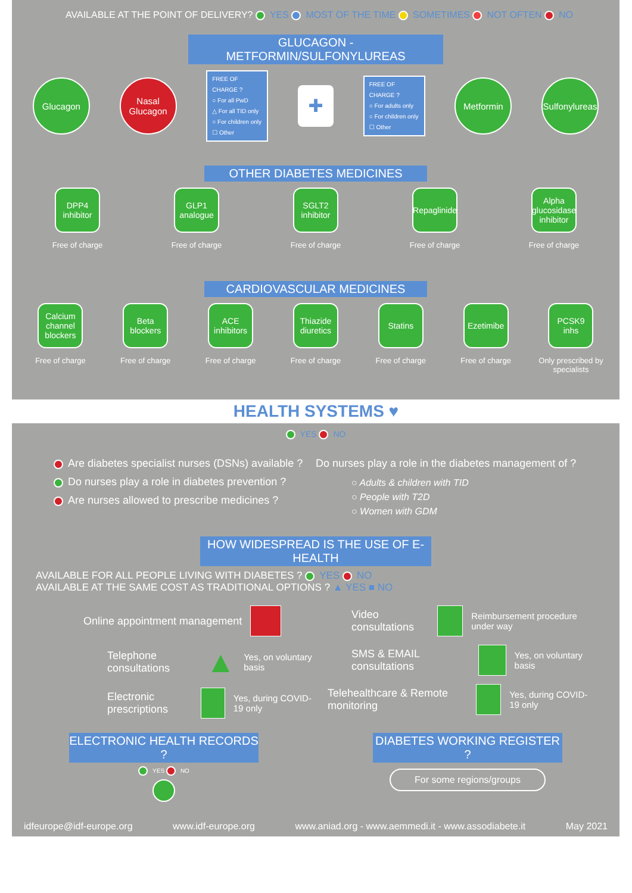AVAILABLE AT THE POINT OF DELIVERY? YES MOST OF THE TIME SOMETIMES NOT OFTEN NO
GLUCAGON - METFORMIN/SULFONYLUREAS
Glucagon
Nasal Glucagon
FREE OF CHARGE ?
○ For all PwD
△ For all TID only
○ For children only
☐ Other
✚
FREE OF CHARGE ?
○ For adults only
○ For children only
☐ Other
Metformin
Sulfonylureas
OTHER DIABETES MEDICINES
DPP4 inhibitor
Free of charge
GLP1 analogue
Free of charge
SGLT2 inhibitor
Free of charge
Repaglinide
Free of charge
Alpha glucosidase inhibitor
Free of charge
CARDIOVASCULAR MEDICINES
Calcium channel blockers
Free of charge
Beta blockers
Free of charge
ACE inhibitors
Free of charge
Thiazide diuretics
Free of charge
Statins
Free of charge
Ezetimibe
Free of charge
PCSK9 inhs
Only prescribed by specialists
HEALTH SYSTEMS ♥
YES NO
Are diabetes specialist nurses (DSNs) available ?
Do nurses play a role in diabetes prevention ?
Are nurses allowed to prescribe medicines ?
Do nurses play a role in the diabetes management of ?
○ Adults & children with TID
○ People with T2D
○ Women with GDM
HOW WIDESPREAD IS THE USE OF E-HEALTH
AVAILABLE FOR ALL PEOPLE LIVING WITH DIABETES ? YES NO
AVAILABLE AT THE SAME COST AS TRADITIONAL OPTIONS ? ▲ YES ■ NO
Online appointment management
Telephone consultations ▲ Yes, on voluntary basis
Electronic prescriptions
Yes, during COVID-19 only
Video consultations
Reimbursement procedure under way
SMS & EMAIL consultations
Yes, on voluntary basis
Telehealthcare & Remote monitoring
Yes, during COVID-19 only
ELECTRONIC HEALTH RECORDS ?
YES NO
DIABETES WORKING REGISTER ?
For some regions/groups
idfeurope@idf-europe.org www.idf-europe.org www.aniad.org - www.aemmedi.it - www.assodiabete.it May 2021